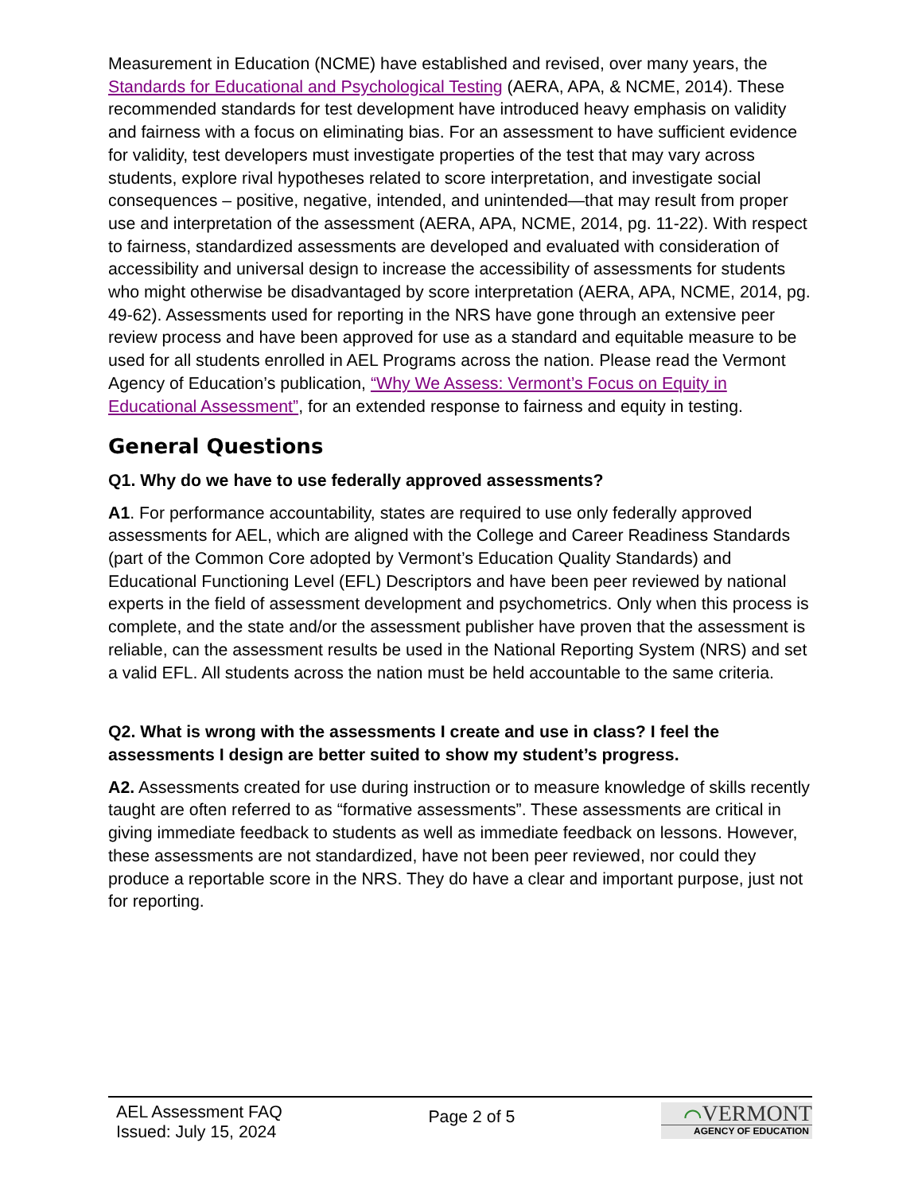Measurement in Education (NCME) have established and revised, over many years, the Standards for Educational and Psychological Testing (AERA, APA, & NCME, 2014). These recommended standards for test development have introduced heavy emphasis on validity and fairness with a focus on eliminating bias. For an assessment to have sufficient evidence for validity, test developers must investigate properties of the test that may vary across students, explore rival hypotheses related to score interpretation, and investigate social consequences – positive, negative, intended, and unintended—that may result from proper use and interpretation of the assessment (AERA, APA, NCME, 2014, pg. 11-22). With respect to fairness, standardized assessments are developed and evaluated with consideration of accessibility and universal design to increase the accessibility of assessments for students who might otherwise be disadvantaged by score interpretation (AERA, APA, NCME, 2014, pg. 49-62). Assessments used for reporting in the NRS have gone through an extensive peer review process and have been approved for use as a standard and equitable measure to be used for all students enrolled in AEL Programs across the nation. Please read the Vermont Agency of Education’s publication, “Why We Assess: Vermont’s Focus on Equity in Educational Assessment”, for an extended response to fairness and equity in testing.
General Questions
Q1. Why do we have to use federally approved assessments?
A1. For performance accountability, states are required to use only federally approved assessments for AEL, which are aligned with the College and Career Readiness Standards (part of the Common Core adopted by Vermont’s Education Quality Standards) and Educational Functioning Level (EFL) Descriptors and have been peer reviewed by national experts in the field of assessment development and psychometrics. Only when this process is complete, and the state and/or the assessment publisher have proven that the assessment is reliable, can the assessment results be used in the National Reporting System (NRS) and set a valid EFL. All students across the nation must be held accountable to the same criteria.
Q2. What is wrong with the assessments I create and use in class? I feel the assessments I design are better suited to show my student’s progress.
A2. Assessments created for use during instruction or to measure knowledge of skills recently taught are often referred to as “formative assessments”. These assessments are critical in giving immediate feedback to students as well as immediate feedback on lessons. However, these assessments are not standardized, have not been peer reviewed, nor could they produce a reportable score in the NRS. They do have a clear and important purpose, just not for reporting.
AEL Assessment FAQ
Issued: July 15, 2024
Page 2 of 5
⌒VERMONT
AGENCY OF EDUCATION